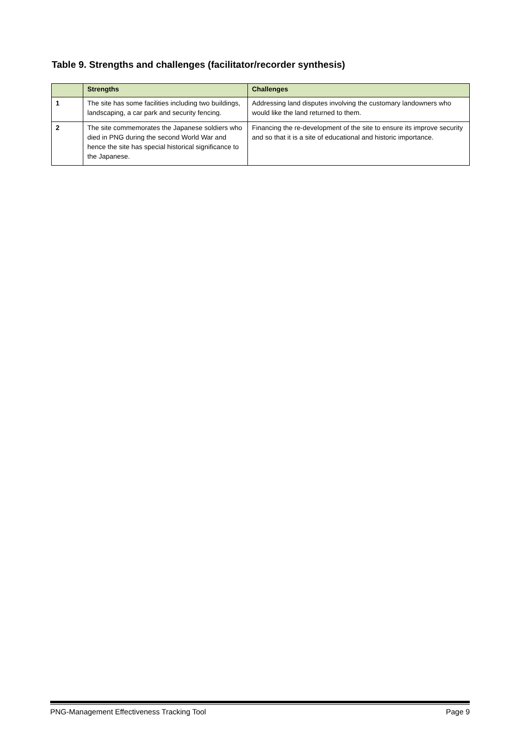Table 9. Strengths and challenges (facilitator/recorder synthesis)
| | Strengths | Challenges |
| --- | --- | --- |
| 1 | The site has some facilities including two buildings, landscaping, a car park and security fencing. | Addressing land disputes involving the customary landowners who would like the land returned to them. |
| 2 | The site commemorates the Japanese soldiers who died in PNG during the second World War and hence the site has special historical significance to the Japanese. | Financing the re-development of the site to ensure its improve security and so that it is a site of educational and historic importance. |
PNG-Management Effectiveness Tracking Tool Page 9